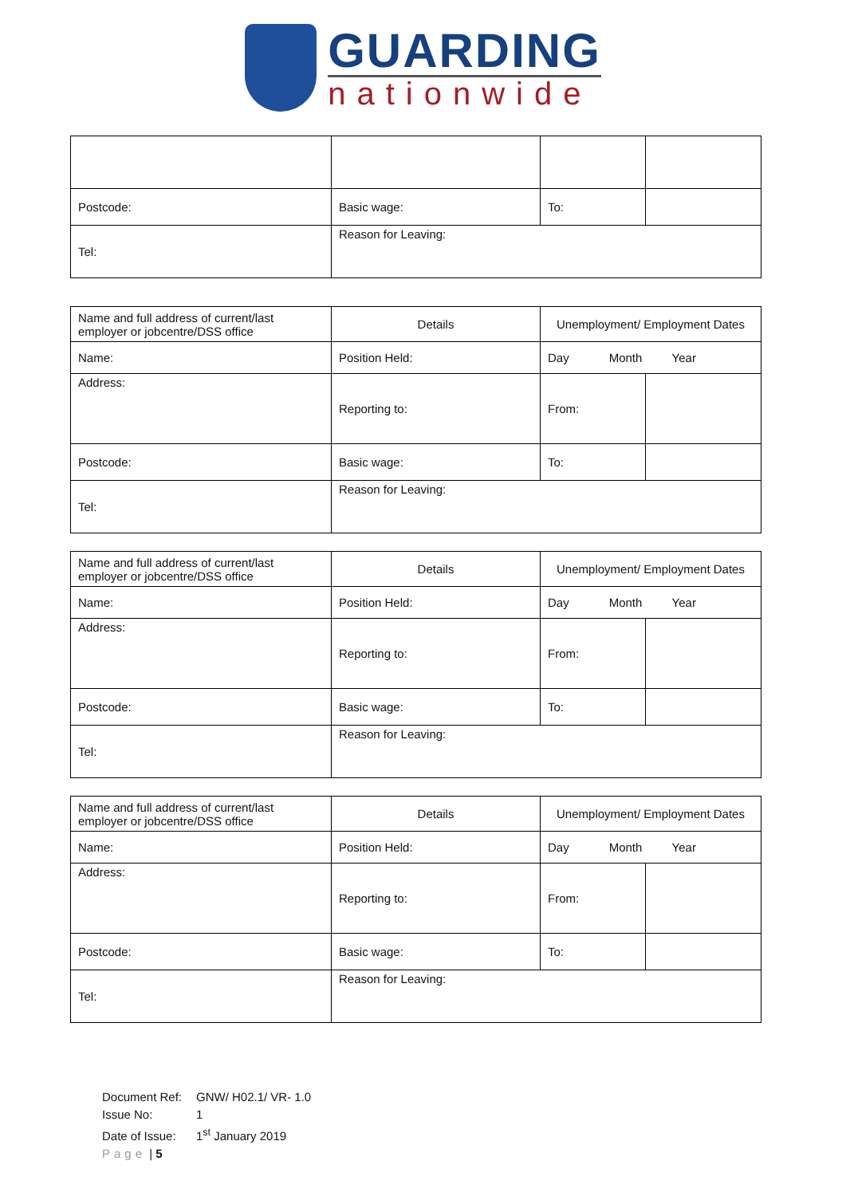GUARDING
nationwide
| Postcode: | Basic wage: | To: | |
| Tel: | Reason for Leaving: | | |
| Name and full address of current/last employer or jobcentre/DSS office | Details | Unemployment/ Employment Dates | |
| Name: | Position Held: | Day Month Year | |
| Address: | Reporting to: | From: | |
| Postcode: | Basic wage: | To: | |
| Tel: | Reason for Leaving: | | |
| Name and full address of current/last employer or jobcentre/DSS office | Details | Unemployment/ Employment Dates | |
| Name: | Position Held: | Day Month Year | |
| Address: | Reporting to: | From: | |
| Postcode: | Basic wage: | To: | |
| Tel: | Reason for Leaving: | | |
| Name and full address of current/last employer or jobcentre/DSS office | Details | Unemployment/ Employment Dates | |
| Name: | Position Held: | Day Month Year | |
| Address: | Reporting to: | From: | |
| Postcode: | Basic wage: | To: | |
| Tel: | Reason for Leaving: | | |
Document Ref: GNW/ H02.1/ VR- 1.0
Issue No: 1
Date of Issue: 1<sup>st</sup> January 2019
Page | 5